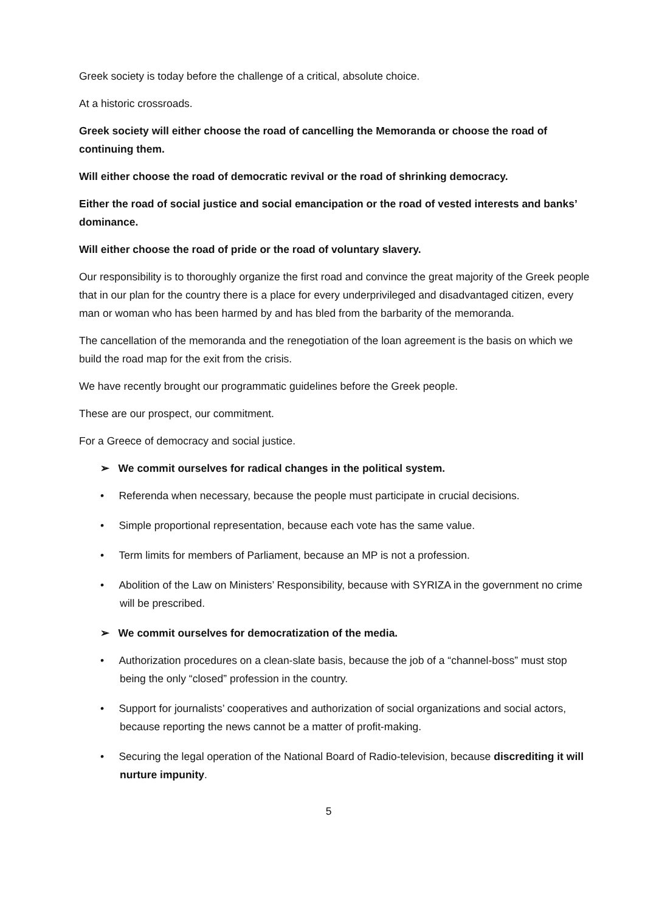Greek society is today before the challenge of a critical, absolute choice.
At a historic crossroads.
Greek society will either choose the road of cancelling the Memoranda or choose the road of continuing them.
Will either choose the road of democratic revival or the road of shrinking democracy.
Either the road of social justice and social emancipation or the road of vested interests and banks’ dominance.
Will either choose the road of pride or the road of voluntary slavery.
Our responsibility is to thoroughly organize the first road and convince the great majority of the Greek people that in our plan for the country there is a place for every underprivileged and disadvantaged citizen, every man or woman who has been harmed by and has bled from the barbarity of the memoranda.
The cancellation of the memoranda and the renegotiation of the loan agreement is the basis on which we build the road map for the exit from the crisis.
We have recently brought our programmatic guidelines before the Greek people.
These are our prospect, our commitment.
For a Greece of democracy and social justice.
➢ We commit ourselves for radical changes in the political system.
• Referenda when necessary, because the people must participate in crucial decisions.
• Simple proportional representation, because each vote has the same value.
• Term limits for members of Parliament, because an MP is not a profession.
• Abolition of the Law on Ministers’ Responsibility, because with SYRIZA in the government no crime will be prescribed.
➢ We commit ourselves for democratization of the media.
• Authorization procedures on a clean-slate basis, because the job of a “channel-boss” must stop being the only “closed” profession in the country.
• Support for journalists’ cooperatives and authorization of social organizations and social actors, because reporting the news cannot be a matter of profit-making.
• Securing the legal operation of the National Board of Radio-television, because discrediting it will nurture impunity.
5